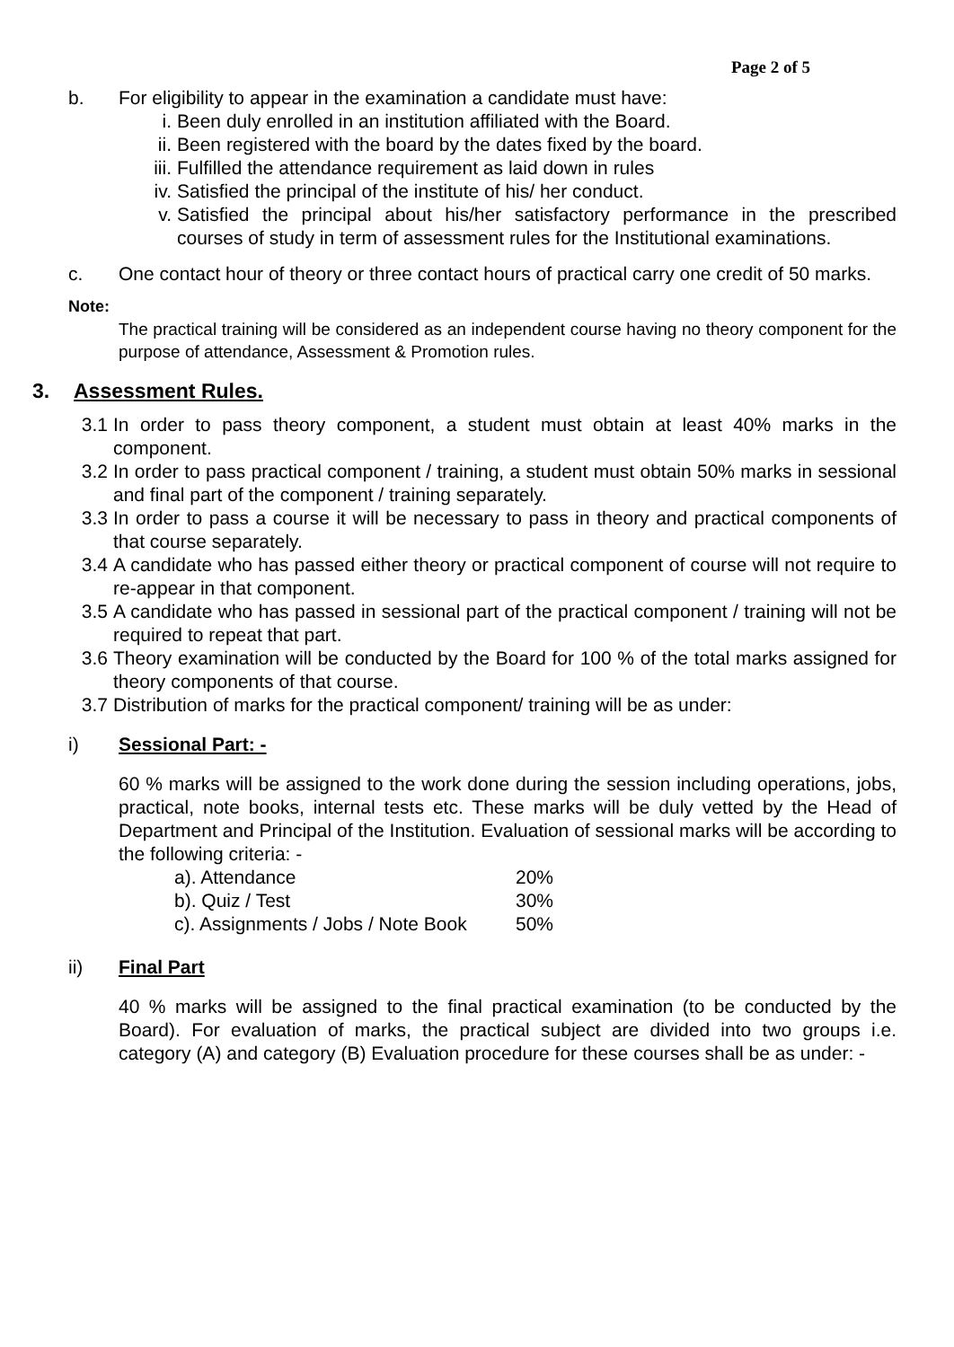Page 2 of 5
b. For eligibility to appear in the examination a candidate must have:
i. Been duly enrolled in an institution affiliated with the Board.
ii.
Been registered with the board by the dates fixed by the board.
iii.
Fulfilled the attendance requirement as laid down in rules
iv.
Satisfied the principal of the institute of his/ her conduct.
v. Satisfied the principal about his/her satisfactory performance in the prescribed courses of study in term of assessment rules for the Institutional examinations.
c. One contact hour of theory or three contact hours of practical carry one credit of 50 marks.
Note:
The practical training will be considered as an independent course having no theory component for the purpose of attendance, Assessment & Promotion rules.
3. Assessment Rules.
3.1 In order to pass theory component, a student must obtain at least 40% marks in the component.
3.2 In order to pass practical component / training, a student must obtain 50% marks in sessional and final part of the component / training separately.
3.3 In order to pass a course it will be necessary to pass in theory and practical components of that course separately.
3.4 A candidate who has passed either theory or practical component of course will not require to re-appear in that component.
3.5 A candidate who has passed in sessional part of the practical component / training will not be required to repeat that part.
3.6 Theory examination will be conducted by the Board for 100 % of the total marks assigned for theory components of that course.
3.7 Distribution of marks for the practical component/ training will be as under:
i) Sessional Part: -
60 % marks will be assigned to the work done during the session including operations, jobs, practical, note books, internal tests etc. These marks will be duly vetted by the Head of Department and Principal of the Institution. Evaluation of sessional marks will be according to the following criteria: -
a). Attendance
20%
b). Quiz / Test
30%
c). Assignments / Jobs / Note Book
50%
ii) Final Part
40 % marks will be assigned to the final practical examination (to be conducted by the Board). For evaluation of marks, the practical subject are divided into two groups i.e. category (A) and category (B) Evaluation procedure for these courses shall be as under: -